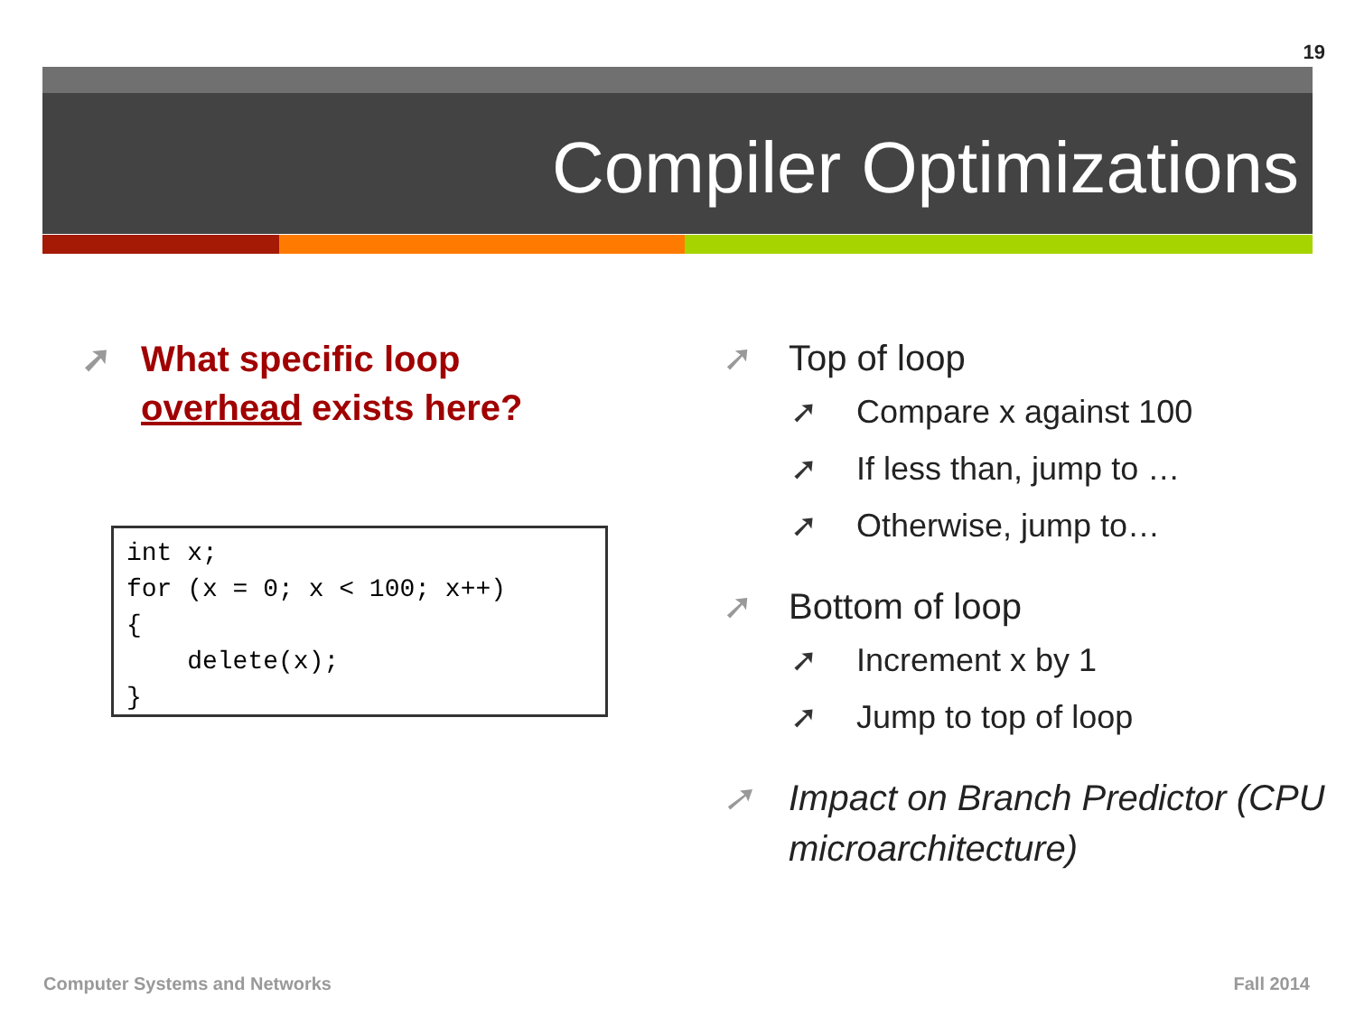19
Compiler Optimizations
➚ What specific loop overhead exists here?
int x;
for (x = 0; x < 100; x++)
{
    delete(x);
}
➚ Top of loop
➚ Compare x against 100
➚ If less than, jump to …
➚ Otherwise, jump to…
➚ Bottom of loop
➚ Increment x by 1
➚ Jump to top of loop
➚ Impact on Branch Predictor (CPU microarchitecture)
Computer Systems and Networks Fall 2014